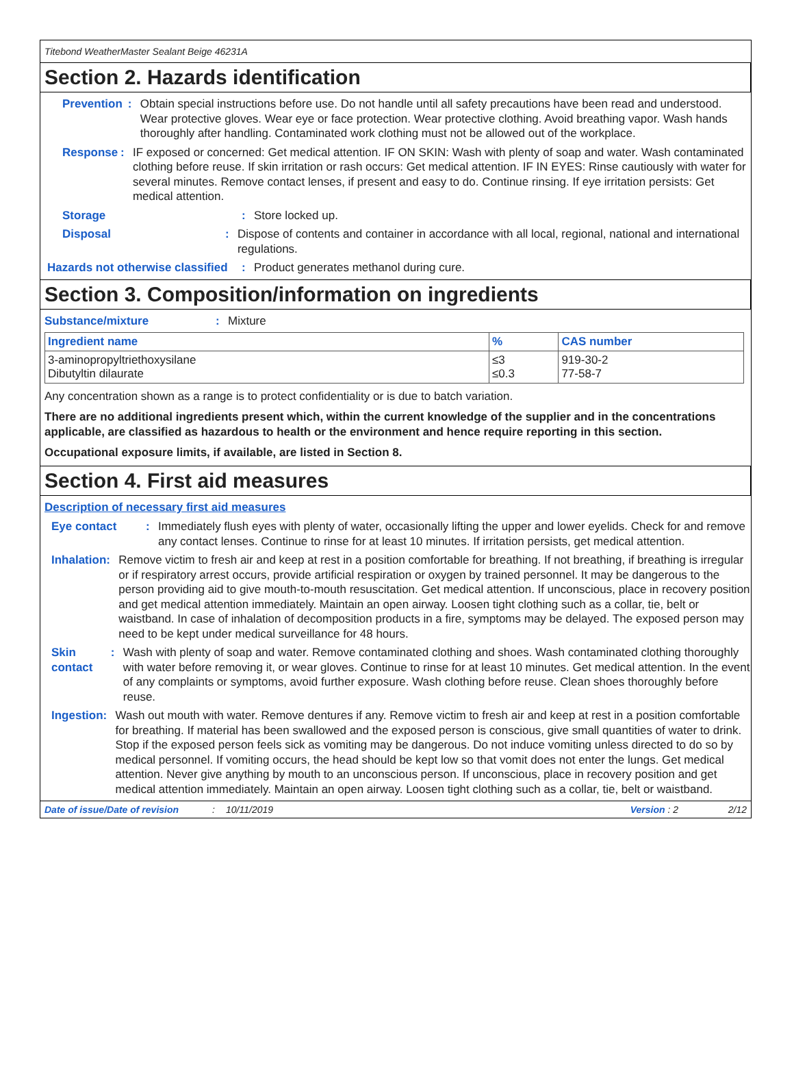Titebond WeatherMaster Sealant Beige 46231A
Section 2. Hazards identification
Prevention : Obtain special instructions before use. Do not handle until all safety precautions have been read and understood. Wear protective gloves. Wear eye or face protection. Wear protective clothing. Avoid breathing vapor. Wash hands thoroughly after handling. Contaminated work clothing must not be allowed out of the workplace.
Response : IF exposed or concerned: Get medical attention. IF ON SKIN: Wash with plenty of soap and water. Wash contaminated clothing before reuse. If skin irritation or rash occurs: Get medical attention. IF IN EYES: Rinse cautiously with water for several minutes. Remove contact lenses, if present and easy to do. Continue rinsing. If eye irritation persists: Get medical attention.
Storage : Store locked up.
Disposal : Dispose of contents and container in accordance with all local, regional, national and international regulations.
Hazards not otherwise classified
: Product generates methanol during cure.
Section 3. Composition/information on ingredients
Substance/mixture : Mixture
| Ingredient name | % | CAS number |
| --- | --- | --- |
| 3-aminopropyltriethoxysilane Dibutyltin dilaurate | ≤3 ≤0.3 | 919-30-2 77-58-7 |
Any concentration shown as a range is to protect confidentiality or is due to batch variation.
There are no additional ingredients present which, within the current knowledge of the supplier and in the concentrations applicable, are classified as hazardous to health or the environment and hence require reporting in this section.
Occupational exposure limits, if available, are listed in Section 8.
Section 4. First aid measures
Description of necessary first aid measures
Eye contact : Immediately flush eyes with plenty of water, occasionally lifting the upper and lower eyelids. Check for and remove any contact lenses. Continue to rinse for at least 10 minutes. If irritation persists, get medical attention.
Inhalation : Remove victim to fresh air and keep at rest in a position comfortable for breathing. If not breathing, if breathing is irregular or if respiratory arrest occurs, provide artificial respiration or oxygen by trained personnel. It may be dangerous to the person providing aid to give mouth-to-mouth resuscitation. Get medical attention. If unconscious, place in recovery position and get medical attention immediately. Maintain an open airway. Loosen tight clothing such as a collar, tie, belt or waistband. In case of inhalation of decomposition products in a fire, symptoms may be delayed. The exposed person may need to be kept under medical surveillance for 48 hours.
Skin contact : Wash with plenty of soap and water. Remove contaminated clothing and shoes. Wash contaminated clothing thoroughly with water before removing it, or wear gloves. Continue to rinse for at least 10 minutes. Get medical attention. In the event of any complaints or symptoms, avoid further exposure. Wash clothing before reuse. Clean shoes thoroughly before reuse.
Ingestion : Wash out mouth with water. Remove dentures if any. Remove victim to fresh air and keep at rest in a position comfortable for breathing. If material has been swallowed and the exposed person is conscious, give small quantities of water to drink. Stop if the exposed person feels sick as vomiting may be dangerous. Do not induce vomiting unless directed to do so by medical personnel. If vomiting occurs, the head should be kept low so that vomit does not enter the lungs. Get medical attention. Never give anything by mouth to an unconscious person. If unconscious, place in recovery position and get medical attention immediately. Maintain an open airway. Loosen tight clothing such as a collar, tie, belt or waistband.
Date of issue/Date of revision: 10/11/2019 Version : 2 2/12